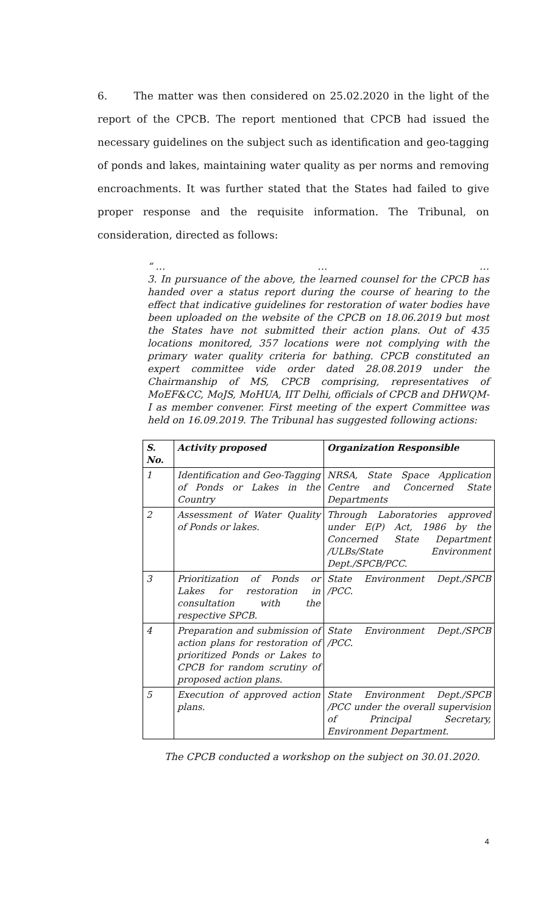6. The matter was then considered on 25.02.2020 in the light of the report of the CPCB. The report mentioned that CPCB had issued the necessary guidelines on the subject such as identification and geo-tagging of ponds and lakes, maintaining water quality as per norms and removing encroachments. It was further stated that the States had failed to give proper response and the requisite information. The Tribunal, on consideration, directed as follows:
“ … … …
3. In pursuance of the above, the learned counsel for the CPCB has handed over a status report during the course of hearing to the effect that indicative guidelines for restoration of water bodies have been uploaded on the website of the CPCB on 18.06.2019 but most the States have not submitted their action plans. Out of 435 locations monitored, 357 locations were not complying with the primary water quality criteria for bathing. CPCB constituted an expert committee vide order dated 28.08.2019 under the Chairmanship of MS, CPCB comprising, representatives of MoEF&CC, MoJS, MoHUA, IIT Delhi, officials of CPCB and DHWQM-I as member convener. First meeting of the expert Committee was held on 16.09.2019. The Tribunal has suggested following actions:
| S. No. | Activity proposed | Organization Responsible |
| --- | --- | --- |
| 1 | Identification and Geo-Tagging of Ponds or Lakes in the Country | NRSA, State Space Application Centre and Concerned State Departments |
| 2 | Assessment of Water Quality of Ponds or lakes. | Through Laboratories approved under E(P) Act, 1986 by the Concerned State Department /ULBs/State Environment Dept./SPCB/PCC. |
| 3 | Prioritization of Ponds or Lakes for restoration in consultation with the respective SPCB. | State Environment Dept./SPCB /PCC. |
| 4 | Preparation and submission of action plans for restoration of prioritized Ponds or Lakes to CPCB for random scrutiny of proposed action plans. | State Environment Dept./SPCB /PCC. |
| 5 | Execution of approved action plans. | State Environment Dept./SPCB /PCC under the overall supervision of Principal Secretary, Environment Department. |
The CPCB conducted a workshop on the subject on 30.01.2020.
4